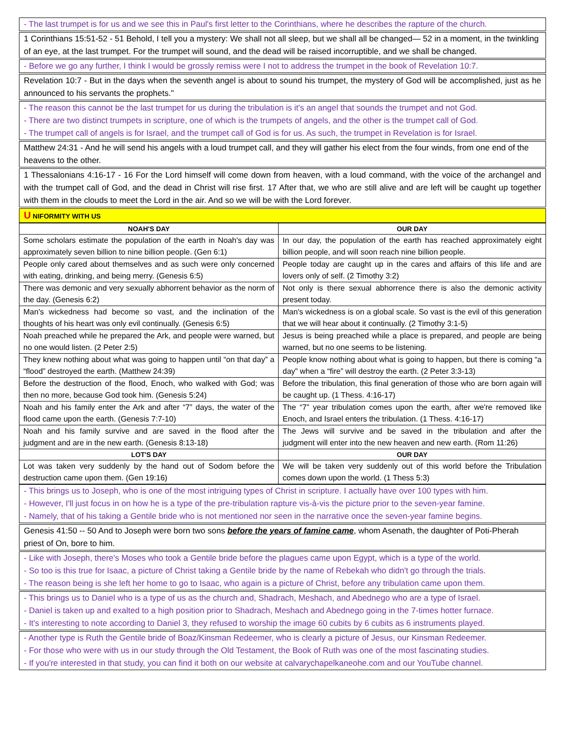- The last trumpet is for us and we see this in Paul's first letter to the Corinthians, where he describes the rapture of the church.
1 Corinthians 15:51-52 - 51 Behold, I tell you a mystery: We shall not all sleep, but we shall all be changed— 52 in a moment, in the twinkling of an eye, at the last trumpet. For the trumpet will sound, and the dead will be raised incorruptible, and we shall be changed.
- Before we go any further, I think I would be grossly remiss were I not to address the trumpet in the book of Revelation 10:7.
Revelation 10:7 - But in the days when the seventh angel is about to sound his trumpet, the mystery of God will be accomplished, just as he announced to his servants the prophets."
- The reason this cannot be the last trumpet for us during the tribulation is it's an angel that sounds the trumpet and not God.
- There are two distinct trumpets in scripture, one of which is the trumpets of angels, and the other is the trumpet call of God.
- The trumpet call of angels is for Israel, and the trumpet call of God is for us. As such, the trumpet in Revelation is for Israel.
Matthew 24:31 - And he will send his angels with a loud trumpet call, and they will gather his elect from the four winds, from one end of the heavens to the other.
1 Thessalonians 4:16-17 - 16 For the Lord himself will come down from heaven, with a loud command, with the voice of the archangel and with the trumpet call of God, and the dead in Christ will rise first. 17 After that, we who are still alive and are left will be caught up together with them in the clouds to meet the Lord in the air. And so we will be with the Lord forever.
U NIFORMITY WITH US
| NOAH'S DAY | OUR DAY |
| --- | --- |
| Some scholars estimate the population of the earth in Noah's day was approximately seven billion to nine billion people. (Gen 6:1) | In our day, the population of the earth has reached approximately eight billion people, and will soon reach nine billion people. |
| People only cared about themselves and as such were only concerned with eating, drinking, and being merry. (Genesis 6:5) | People today are caught up in the cares and affairs of this life and are lovers only of self. (2 Timothy 3:2) |
| There was demonic and very sexually abhorrent behavior as the norm of the day. (Genesis 6:2) | Not only is there sexual abhorrence there is also the demonic activity present today. |
| Man's wickedness had become so vast, and the inclination of the thoughts of his heart was only evil continually. (Genesis 6:5) | Man's wickedness is on a global scale. So vast is the evil of this generation that we will hear about it continually. (2 Timothy 3:1-5) |
| Noah preached while he prepared the Ark, and people were warned, but no one would listen. (2 Peter 2:5) | Jesus is being preached while a place is prepared, and people are being warned, but no one seems to be listening. |
| They knew nothing about what was going to happen until “on that day” a “flood” destroyed the earth. (Matthew 24:39) | People know nothing about what is going to happen, but there is coming “a day” when a “fire” will destroy the earth. (2 Peter 3:3-13) |
| Before the destruction of the flood, Enoch, who walked with God; was then no more, because God took him. (Genesis 5:24) | Before the tribulation, this final generation of those who are born again will be caught up. (1 Thess. 4:16-17) |
| Noah and his family enter the Ark and after “7” days, the water of the flood came upon the earth. (Genesis 7:7-10) | The “7” year tribulation comes upon the earth, after we're removed like Enoch, and Israel enters the tribulation. (1 Thess. 4:16-17) |
| Noah and his family survive and are saved in the flood after the judgment and are in the new earth. (Genesis 8:13-18) | The Jews will survive and be saved in the tribulation and after the judgment will enter into the new heaven and new earth. (Rom 11:26) |
| LOT'S DAY | OUR DAY |
| Lot was taken very suddenly by the hand out of Sodom before the destruction came upon them. (Gen 19:16) | We will be taken very suddenly out of this world before the Tribulation comes down upon the world. (1 Thess 5:3) |
- This brings us to Joseph, who is one of the most intriguing types of Christ in scripture. I actually have over 100 types with him.
- However, I'll just focus in on how he is a type of the pre-tribulation rapture vis-à-vis the picture prior to the seven-year famine.
- Namely, that of his taking a Gentile bride who is not mentioned nor seen in the narrative once the seven-year famine begins.
Genesis 41:50 -- 50 And to Joseph were born two sons before the years of famine came, whom Asenath, the daughter of Poti-Pherah priest of On, bore to him.
- Like with Joseph, there's Moses who took a Gentile bride before the plagues came upon Egypt, which is a type of the world.
- So too is this true for Isaac, a picture of Christ taking a Gentile bride by the name of Rebekah who didn't go through the trials.
- The reason being is she left her home to go to Isaac, who again is a picture of Christ, before any tribulation came upon them.
- This brings us to Daniel who is a type of us as the church and, Shadrach, Meshach, and Abednego who are a type of Israel.
- Daniel is taken up and exalted to a high position prior to Shadrach, Meshach and Abednego going in the 7-times hotter furnace.
- It's interesting to note according to Daniel 3, they refused to worship the image 60 cubits by 6 cubits as 6 instruments played.
- Another type is Ruth the Gentile bride of Boaz/Kinsman Redeemer, who is clearly a picture of Jesus, our Kinsman Redeemer.
- For those who were with us in our study through the Old Testament, the Book of Ruth was one of the most fascinating studies.
- If you're interested in that study, you can find it both on our website at calvarychapelkaneohe.com and our YouTube channel.